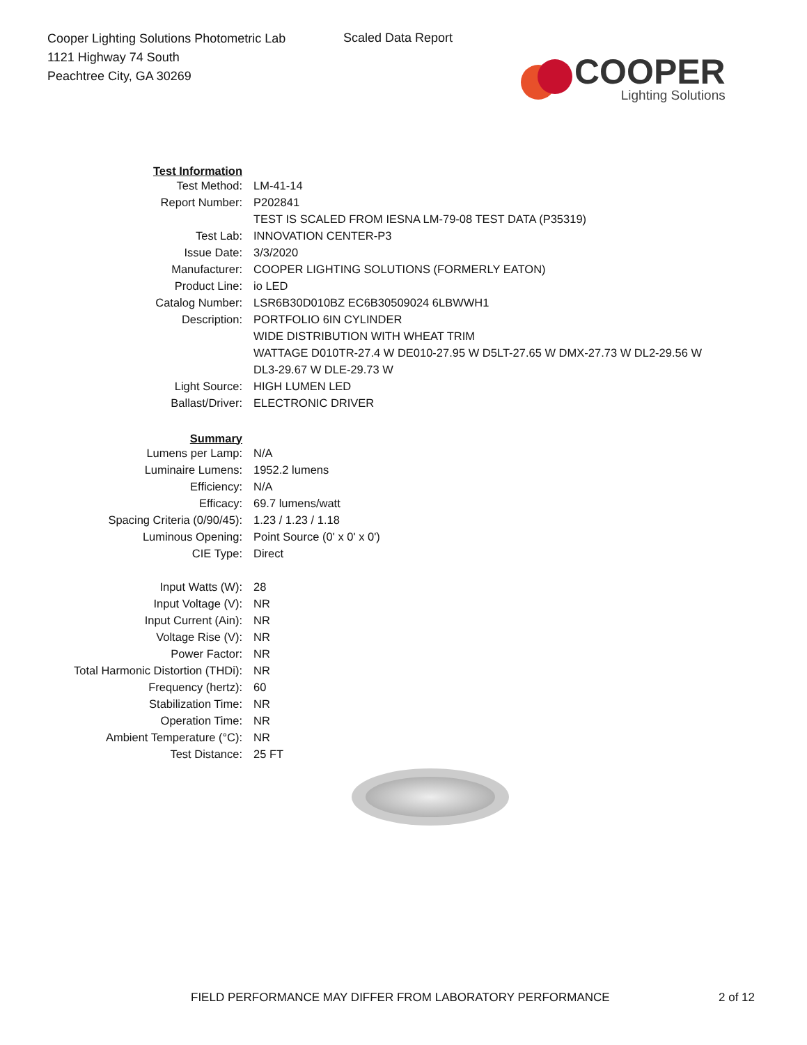Cooper Lighting Solutions Photometric Lab
1121 Highway 74 South
Peachtree City, GA 30269
Scaled Data Report
COOPER
Lighting Solutions
| Test Information | |
| Test Method: | LM-41-14 |
| Report Number: | P202841 |
| | TEST IS SCALED FROM IESNA LM-79-08 TEST DATA (P35319) |
| Test Lab: | INNOVATION CENTER-P3 |
| Issue Date: | 3/3/2020 |
| Manufacturer: | COOPER LIGHTING SOLUTIONS (FORMERLY EATON) |
| Product Line: | io LED |
| Catalog Number: | LSR6B30D010BZ EC6B30509024 6LBWWH1 |
| Description: | PORTFOLIO 6IN CYLINDER |
| | WIDE DISTRIBUTION WITH WHEAT TRIM |
| | WATTAGE D010TR-27.4 W DE010-27.95 W D5LT-27.65 W DMX-27.73 W DL2-29.56 W |
| | DL3-29.67 W DLE-29.73 W |
| Light Source: | HIGH LUMEN LED |
| Ballast/Driver: | ELECTRONIC DRIVER |
| Summary | |
| Lumens per Lamp: | N/A |
| Luminaire Lumens: | 1952.2 lumens |
| Efficiency: | N/A |
| Efficacy: | 69.7 lumens/watt |
| Spacing Criteria (0/90/45): | 1.23 / 1.23 / 1.18 |
| Luminous Opening: | Point Source (0' x 0' x 0') |
| CIE Type: | Direct |
| Input Watts (W): | 28 |
| Input Voltage (V): | NR |
| Input Current (Ain): | NR |
| Voltage Rise (V): | NR |
| Power Factor: | NR |
| Total Harmonic Distortion (THDi): | NR |
| Frequency (hertz): | 60 |
| Stabilization Time: | NR |
| Operation Time: | NR |
| Ambient Temperature (°C): | NR |
| Test Distance: | 25 FT |
FIELD PERFORMANCE MAY DIFFER FROM LABORATORY PERFORMANCE 2 of 12